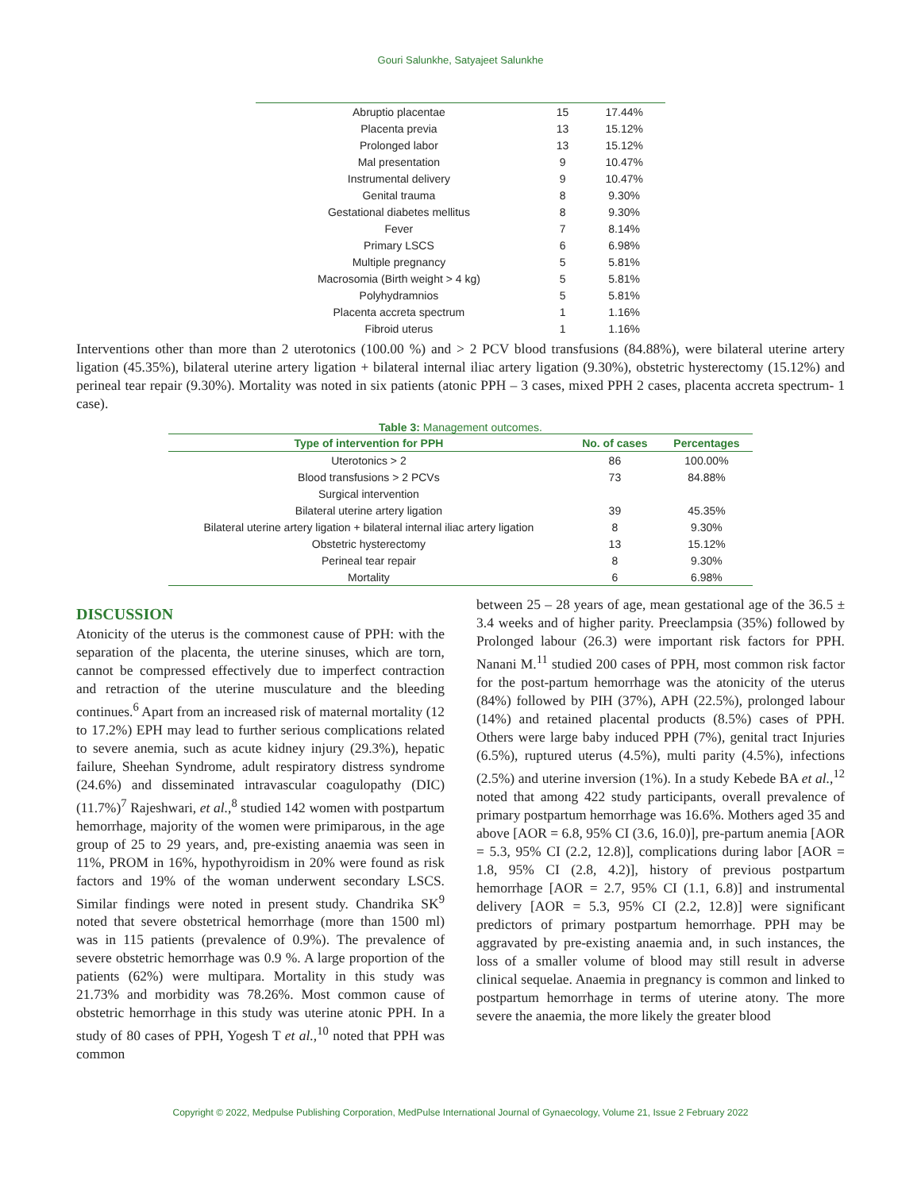Gouri Salunkhe, Satyajeet Salunkhe
| Abruptio placentae | 15 | 17.44% |
| Placenta previa | 13 | 15.12% |
| Prolonged labor | 13 | 15.12% |
| Mal presentation | 9 | 10.47% |
| Instrumental delivery | 9 | 10.47% |
| Genital trauma | 8 | 9.30% |
| Gestational diabetes mellitus | 8 | 9.30% |
| Fever | 7 | 8.14% |
| Primary LSCS | 6 | 6.98% |
| Multiple pregnancy | 5 | 5.81% |
| Macrosomia (Birth weight > 4 kg) | 5 | 5.81% |
| Polyhydramnios | 5 | 5.81% |
| Placenta accreta spectrum | 1 | 1.16% |
| Fibroid uterus | 1 | 1.16% |
Interventions other than more than 2 uterotonics (100.00 %) and > 2 PCV blood transfusions (84.88%), were bilateral uterine artery ligation (45.35%), bilateral uterine artery ligation + bilateral internal iliac artery ligation (9.30%), obstetric hysterectomy (15.12%) and perineal tear repair (9.30%). Mortality was noted in six patients (atonic PPH – 3 cases, mixed PPH 2 cases, placenta accreta spectrum- 1 case).
Table 3: Management outcomes.
| Type of intervention for PPH | No. of cases | Percentages |
| --- | --- | --- |
| Uterotonics > 2 | 86 | 100.00% |
| Blood transfusions > 2 PCVs | 73 | 84.88% |
| Surgical intervention | | |
| Bilateral uterine artery ligation | 39 | 45.35% |
| Bilateral uterine artery ligation + bilateral internal iliac artery ligation | 8 | 9.30% |
| Obstetric hysterectomy | 13 | 15.12% |
| Perineal tear repair | 8 | 9.30% |
| Mortality | 6 | 6.98% |
DISCUSSION
Atonicity of the uterus is the commonest cause of PPH: with the separation of the placenta, the uterine sinuses, which are torn, cannot be compressed effectively due to imperfect contraction and retraction of the uterine musculature and the bleeding continues.<sup>6</sup> Apart from an increased risk of maternal mortality (12 to 17.2%) EPH may lead to further serious complications related to severe anemia, such as acute kidney injury (29.3%), hepatic failure, Sheehan Syndrome, adult respiratory distress syndrome (24.6%) and disseminated intravascular coagulopathy (DIC) (11.7%)<sup>7</sup> Rajeshwari, et al.,<sup>8</sup> studied 142 women with postpartum hemorrhage, majority of the women were primiparous, in the age group of 25 to 29 years, and, pre-existing anaemia was seen in 11%, PROM in 16%, hypothyroidism in 20% were found as risk factors and 19% of the woman underwent secondary LSCS. Similar findings were noted in present study. Chandrika SK<sup>9</sup> noted that severe obstetrical hemorrhage (more than 1500 ml) was in 115 patients (prevalence of 0.9%). The prevalence of severe obstetric hemorrhage was 0.9 %. A large proportion of the patients (62%) were multipara. Mortality in this study was 21.73% and morbidity was 78.26%. Most common cause of obstetric hemorrhage in this study was uterine atonic PPH. In a study of 80 cases of PPH, Yogesh T et al.,<sup>10</sup> noted that PPH was common
between 25 – 28 years of age, mean gestational age of the 36.5 ± 3.4 weeks and of higher parity. Preeclampsia (35%) followed by Prolonged labour (26.3) were important risk factors for PPH. Nanani M.<sup>11</sup> studied 200 cases of PPH, most common risk factor for the post-partum hemorrhage was the atonicity of the uterus (84%) followed by PIH (37%), APH (22.5%), prolonged labour (14%) and retained placental products (8.5%) cases of PPH. Others were large baby induced PPH (7%), genital tract Injuries (6.5%), ruptured uterus (4.5%), multi parity (4.5%), infections (2.5%) and uterine inversion (1%). In a study Kebede BA et al.,<sup>12</sup> noted that among 422 study participants, overall prevalence of primary postpartum hemorrhage was 16.6%. Mothers aged 35 and above [AOR = 6.8, 95% CI (3.6, 16.0)], pre-partum anemia [AOR = 5.3, 95% CI (2.2, 12.8)], complications during labor [AOR = 1.8, 95% CI (2.8, 4.2)], history of previous postpartum hemorrhage [AOR = 2.7, 95% CI (1.1, 6.8)] and instrumental delivery [AOR = 5.3, 95% CI (2.2, 12.8)] were significant predictors of primary postpartum hemorrhage. PPH may be aggravated by pre-existing anaemia and, in such instances, the loss of a smaller volume of blood may still result in adverse clinical sequelae. Anaemia in pregnancy is common and linked to postpartum hemorrhage in terms of uterine atony. The more severe the anaemia, the more likely the greater blood
Copyright © 2022, Medpulse Publishing Corporation, MedPulse International Journal of Gynaecology, Volume 21, Issue 2 February 2022